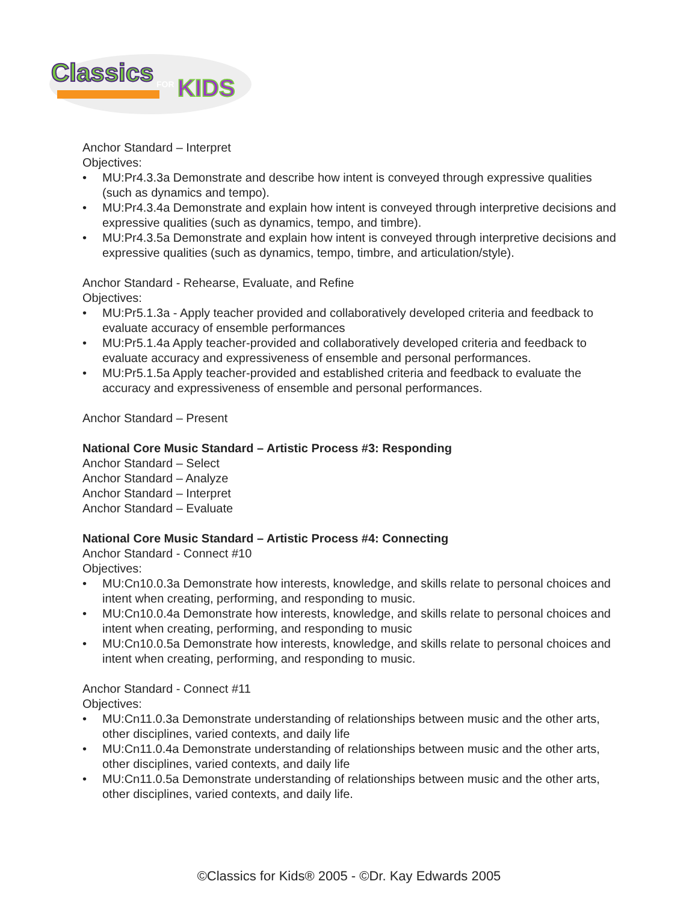Classics
FOR
KIDS
Anchor Standard – Interpret
Objectives:
• MU:Pr4.3.3a Demonstrate and describe how intent is conveyed through expressive qualities (such as dynamics and tempo).
• MU:Pr4.3.4a Demonstrate and explain how intent is conveyed through interpretive decisions and expressive qualities (such as dynamics, tempo, and timbre).
• MU:Pr4.3.5a Demonstrate and explain how intent is conveyed through interpretive decisions and expressive qualities (such as dynamics, tempo, timbre, and articulation/style).
Anchor Standard - Rehearse, Evaluate, and Refine
Objectives:
• MU:Pr5.1.3a - Apply teacher provided and collaboratively developed criteria and feedback to evaluate accuracy of ensemble performances
• MU:Pr5.1.4a Apply teacher-provided and collaboratively developed criteria and feedback to evaluate accuracy and expressiveness of ensemble and personal performances.
• MU:Pr5.1.5a Apply teacher-provided and established criteria and feedback to evaluate the accuracy and expressiveness of ensemble and personal performances.
Anchor Standard – Present
National Core Music Standard – Artistic Process #3: Responding
Anchor Standard – Select
Anchor Standard – Analyze
Anchor Standard – Interpret
Anchor Standard – Evaluate
National Core Music Standard – Artistic Process #4: Connecting
Anchor Standard - Connect #10
Objectives:
• MU:Cn10.0.3a Demonstrate how interests, knowledge, and skills relate to personal choices and intent when creating, performing, and responding to music.
• MU:Cn10.0.4a Demonstrate how interests, knowledge, and skills relate to personal choices and intent when creating, performing, and responding to music
• MU:Cn10.0.5a Demonstrate how interests, knowledge, and skills relate to personal choices and intent when creating, performing, and responding to music.
Anchor Standard - Connect #11
Objectives:
• MU:Cn11.0.3a Demonstrate understanding of relationships between music and the other arts, other disciplines, varied contexts, and daily life
• MU:Cn11.0.4a Demonstrate understanding of relationships between music and the other arts, other disciplines, varied contexts, and daily life
• MU:Cn11.0.5a Demonstrate understanding of relationships between music and the other arts, other disciplines, varied contexts, and daily life.
©Classics for Kids® 2005 - ©Dr. Kay Edwards 2005